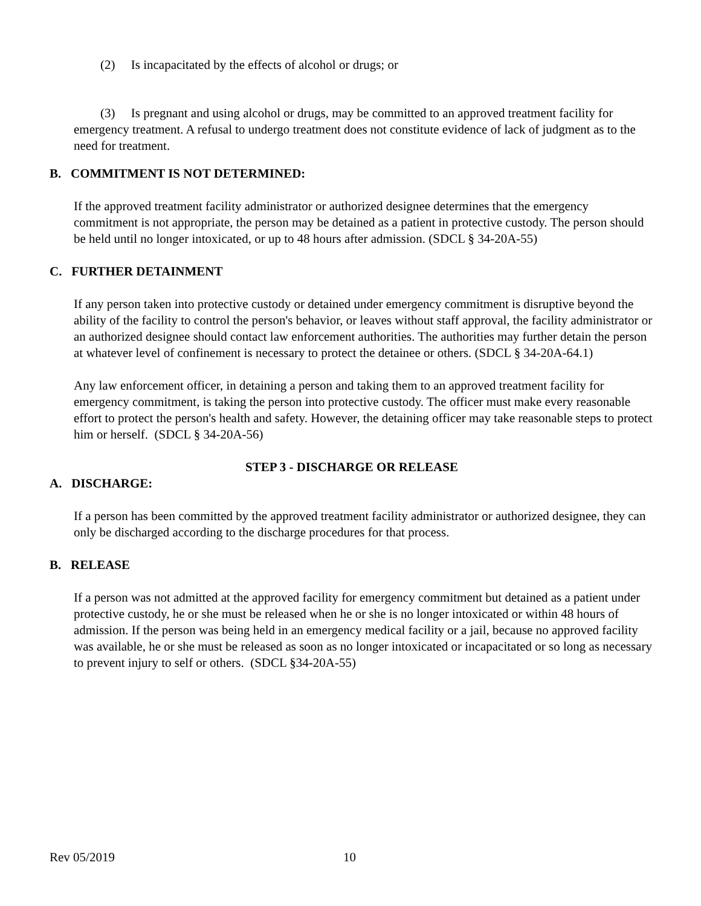(2) Is incapacitated by the effects of alcohol or drugs; or
(3) Is pregnant and using alcohol or drugs, may be committed to an approved treatment facility for emergency treatment. A refusal to undergo treatment does not constitute evidence of lack of judgment as to the need for treatment.
B. COMMITMENT IS NOT DETERMINED:
If the approved treatment facility administrator or authorized designee determines that the emergency commitment is not appropriate, the person may be detained as a patient in protective custody. The person should be held until no longer intoxicated, or up to 48 hours after admission. (SDCL § 34-20A-55)
C. FURTHER DETAINMENT
If any person taken into protective custody or detained under emergency commitment is disruptive beyond the ability of the facility to control the person's behavior, or leaves without staff approval, the facility administrator or an authorized designee should contact law enforcement authorities. The authorities may further detain the person at whatever level of confinement is necessary to protect the detainee or others. (SDCL § 34-20A-64.1)
Any law enforcement officer, in detaining a person and taking them to an approved treatment facility for emergency commitment, is taking the person into protective custody. The officer must make every reasonable effort to protect the person's health and safety. However, the detaining officer may take reasonable steps to protect him or herself. (SDCL § 34-20A-56)
STEP 3 - DISCHARGE OR RELEASE
A. DISCHARGE:
If a person has been committed by the approved treatment facility administrator or authorized designee, they can only be discharged according to the discharge procedures for that process.
B. RELEASE
If a person was not admitted at the approved facility for emergency commitment but detained as a patient under protective custody, he or she must be released when he or she is no longer intoxicated or within 48 hours of admission. If the person was being held in an emergency medical facility or a jail, because no approved facility was available, he or she must be released as soon as no longer intoxicated or incapacitated or so long as necessary to prevent injury to self or others. (SDCL §34-20A-55)
Rev 05/2019 10